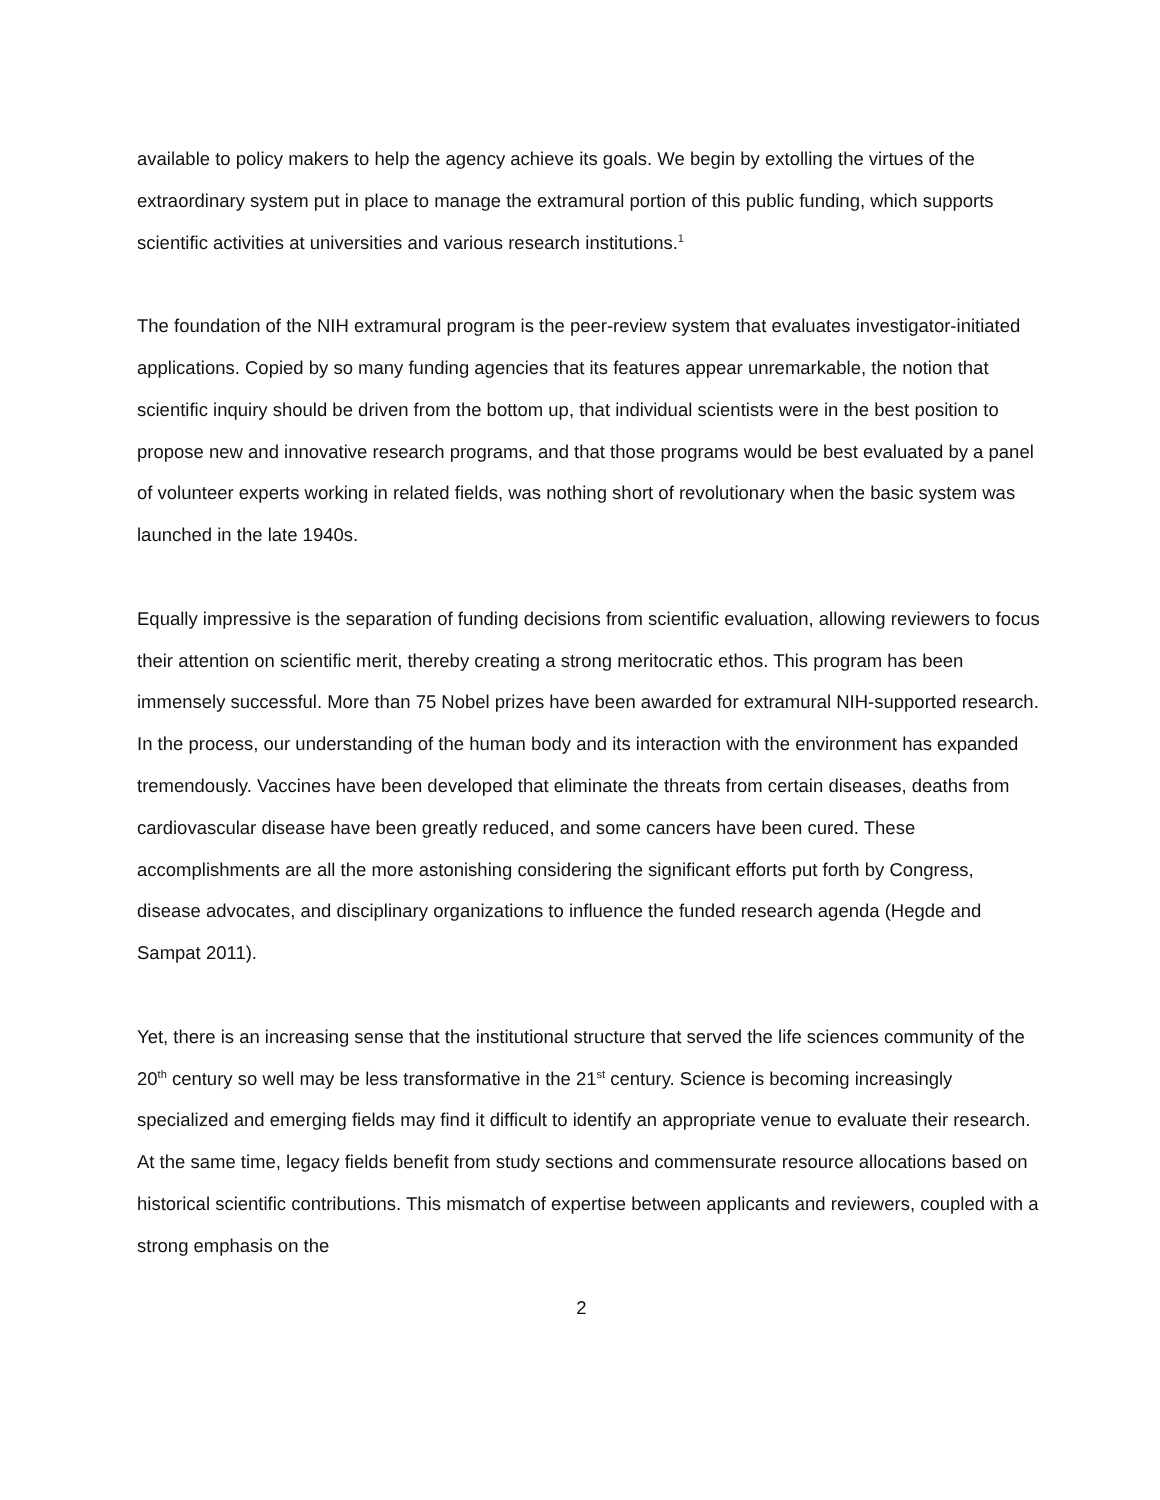available to policy makers to help the agency achieve its goals. We begin by extolling the virtues of the extraordinary system put in place to manage the extramural portion of this public funding, which supports scientific activities at universities and various research institutions.<sup>1</sup>
The foundation of the NIH extramural program is the peer-review system that evaluates investigator-initiated applications. Copied by so many funding agencies that its features appear unremarkable, the notion that scientific inquiry should be driven from the bottom up, that individual scientists were in the best position to propose new and innovative research programs, and that those programs would be best evaluated by a panel of volunteer experts working in related fields, was nothing short of revolutionary when the basic system was launched in the late 1940s.
Equally impressive is the separation of funding decisions from scientific evaluation, allowing reviewers to focus their attention on scientific merit, thereby creating a strong meritocratic ethos. This program has been immensely successful. More than 75 Nobel prizes have been awarded for extramural NIH-supported research. In the process, our understanding of the human body and its interaction with the environment has expanded tremendously. Vaccines have been developed that eliminate the threats from certain diseases, deaths from cardiovascular disease have been greatly reduced, and some cancers have been cured. These accomplishments are all the more astonishing considering the significant efforts put forth by Congress, disease advocates, and disciplinary organizations to influence the funded research agenda (Hegde and Sampat 2011).
Yet, there is an increasing sense that the institutional structure that served the life sciences community of the 20<sup>th</sup> century so well may be less transformative in the 21<sup>st</sup> century. Science is becoming increasingly specialized and emerging fields may find it difficult to identify an appropriate venue to evaluate their research. At the same time, legacy fields benefit from study sections and commensurate resource allocations based on historical scientific contributions. This mismatch of expertise between applicants and reviewers, coupled with a strong emphasis on the
2